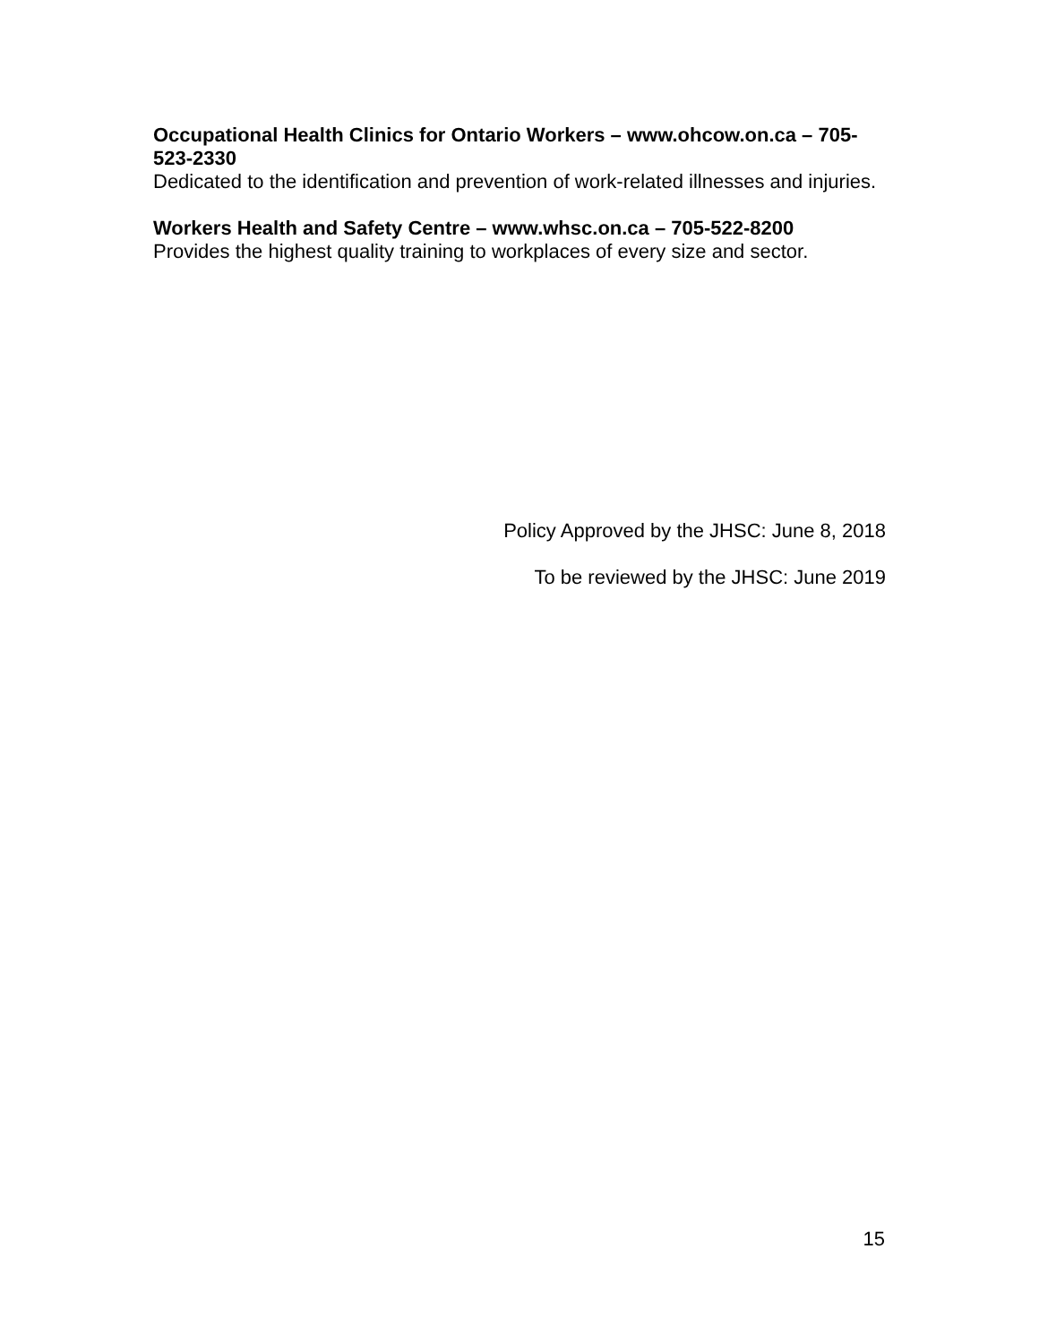Occupational Health Clinics for Ontario Workers – www.ohcow.on.ca – 705-523-2330
Dedicated to the identification and prevention of work-related illnesses and injuries.
Workers Health and Safety Centre – www.whsc.on.ca – 705-522-8200
Provides the highest quality training to workplaces of every size and sector.
Policy Approved by the JHSC: June 8, 2018
To be reviewed by the JHSC: June 2019
15